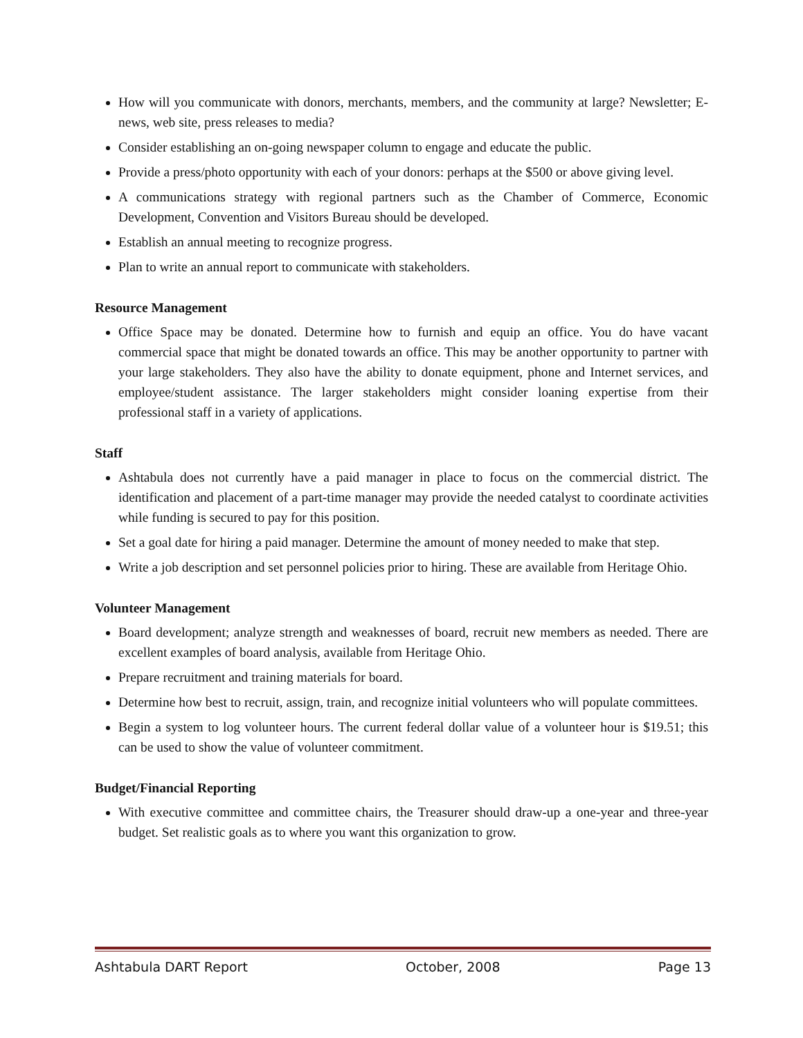How will you communicate with donors, merchants, members, and the community at large? Newsletter; E-news, web site, press releases to media?
Consider establishing an on-going newspaper column to engage and educate the public.
Provide a press/photo opportunity with each of your donors: perhaps at the $500 or above giving level.
A communications strategy with regional partners such as the Chamber of Commerce, Economic Development, Convention and Visitors Bureau should be developed.
Establish an annual meeting to recognize progress.
Plan to write an annual report to communicate with stakeholders.
Resource Management
Office Space may be donated. Determine how to furnish and equip an office. You do have vacant commercial space that might be donated towards an office. This may be another opportunity to partner with your large stakeholders. They also have the ability to donate equipment, phone and Internet services, and employee/student assistance. The larger stakeholders might consider loaning expertise from their professional staff in a variety of applications.
Staff
Ashtabula does not currently have a paid manager in place to focus on the commercial district. The identification and placement of a part-time manager may provide the needed catalyst to coordinate activities while funding is secured to pay for this position.
Set a goal date for hiring a paid manager. Determine the amount of money needed to make that step.
Write a job description and set personnel policies prior to hiring. These are available from Heritage Ohio.
Volunteer Management
Board development; analyze strength and weaknesses of board, recruit new members as needed. There are excellent examples of board analysis, available from Heritage Ohio.
Prepare recruitment and training materials for board.
Determine how best to recruit, assign, train, and recognize initial volunteers who will populate committees.
Begin a system to log volunteer hours. The current federal dollar value of a volunteer hour is $19.51; this can be used to show the value of volunteer commitment.
Budget/Financial Reporting
With executive committee and committee chairs, the Treasurer should draw-up a one-year and three-year budget. Set realistic goals as to where you want this organization to grow.
Ashtabula DART Report October, 2008 Page 13